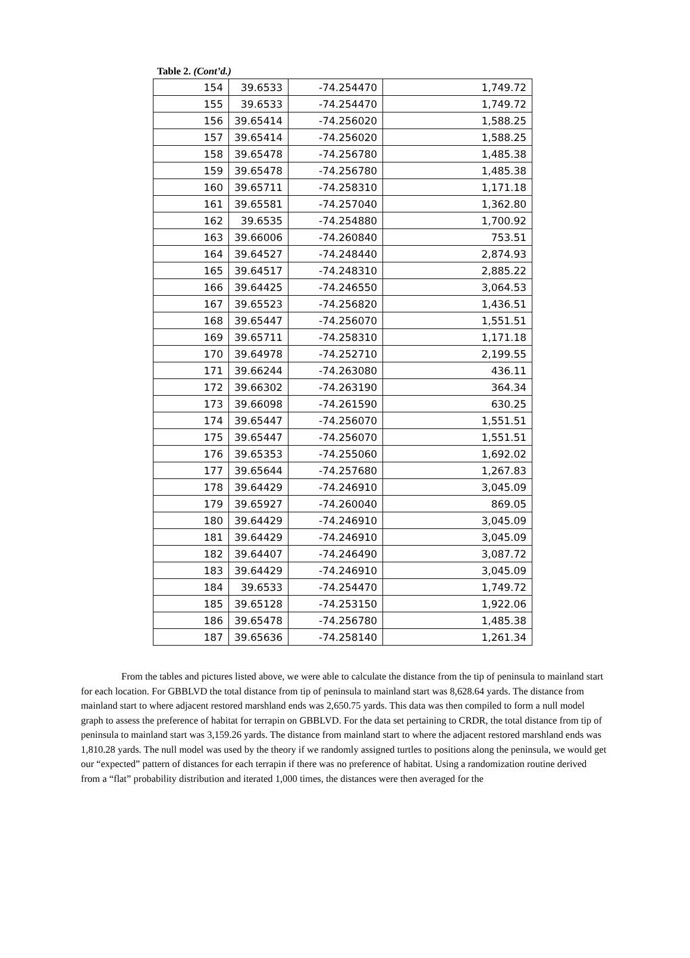Table 2. (Cont’d.)
| 154 | 39.6533 | -74.254470 | 1,749.72 |
| 155 | 39.6533 | -74.254470 | 1,749.72 |
| 156 | 39.65414 | -74.256020 | 1,588.25 |
| 157 | 39.65414 | -74.256020 | 1,588.25 |
| 158 | 39.65478 | -74.256780 | 1,485.38 |
| 159 | 39.65478 | -74.256780 | 1,485.38 |
| 160 | 39.65711 | -74.258310 | 1,171.18 |
| 161 | 39.65581 | -74.257040 | 1,362.80 |
| 162 | 39.6535 | -74.254880 | 1,700.92 |
| 163 | 39.66006 | -74.260840 | 753.51 |
| 164 | 39.64527 | -74.248440 | 2,874.93 |
| 165 | 39.64517 | -74.248310 | 2,885.22 |
| 166 | 39.64425 | -74.246550 | 3,064.53 |
| 167 | 39.65523 | -74.256820 | 1,436.51 |
| 168 | 39.65447 | -74.256070 | 1,551.51 |
| 169 | 39.65711 | -74.258310 | 1,171.18 |
| 170 | 39.64978 | -74.252710 | 2,199.55 |
| 171 | 39.66244 | -74.263080 | 436.11 |
| 172 | 39.66302 | -74.263190 | 364.34 |
| 173 | 39.66098 | -74.261590 | 630.25 |
| 174 | 39.65447 | -74.256070 | 1,551.51 |
| 175 | 39.65447 | -74.256070 | 1,551.51 |
| 176 | 39.65353 | -74.255060 | 1,692.02 |
| 177 | 39.65644 | -74.257680 | 1,267.83 |
| 178 | 39.64429 | -74.246910 | 3,045.09 |
| 179 | 39.65927 | -74.260040 | 869.05 |
| 180 | 39.64429 | -74.246910 | 3,045.09 |
| 181 | 39.64429 | -74.246910 | 3,045.09 |
| 182 | 39.64407 | -74.246490 | 3,087.72 |
| 183 | 39.64429 | -74.246910 | 3,045.09 |
| 184 | 39.6533 | -74.254470 | 1,749.72 |
| 185 | 39.65128 | -74.253150 | 1,922.06 |
| 186 | 39.65478 | -74.256780 | 1,485.38 |
| 187 | 39.65636 | -74.258140 | 1,261.34 |
From the tables and pictures listed above, we were able to calculate the distance from the tip of peninsula to mainland start for each location. For GBBLVD the total distance from tip of peninsula to mainland start was 8,628.64 yards. The distance from mainland start to where adjacent restored marshland ends was 2,650.75 yards. This data was then compiled to form a null model graph to assess the preference of habitat for terrapin on GBBLVD. For the data set pertaining to CRDR, the total distance from tip of peninsula to mainland start was 3,159.26 yards. The distance from mainland start to where the adjacent restored marshland ends was 1,810.28 yards. The null model was used by the theory if we randomly assigned turtles to positions along the peninsula, we would get our “expected” pattern of distances for each terrapin if there was no preference of habitat. Using a randomization routine derived from a “flat” probability distribution and iterated 1,000 times, the distances were then averaged for the